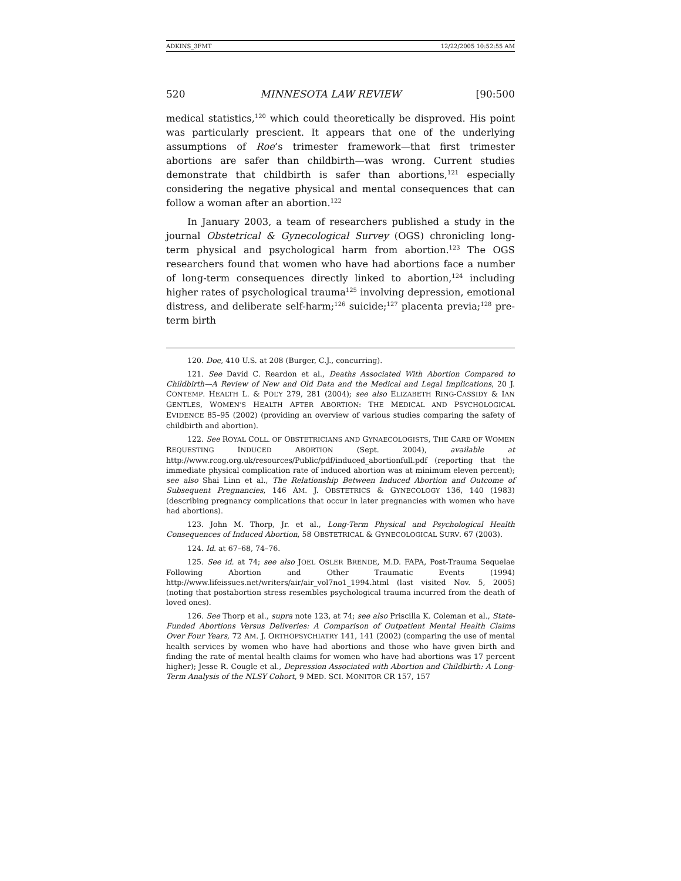ADKINS_3FMT 12/22/2005 10:52:55 AM
520 MINNESOTA LAW REVIEW [90:500
medical statistics,<sup>120</sup> which could theoretically be disproved. His point was particularly prescient. It appears that one of the underlying assumptions of Roe’s trimester framework—that first trimester abortions are safer than childbirth—was wrong. Current studies demonstrate that childbirth is safer than abortions,<sup>121</sup> especially considering the negative physical and mental consequences that can follow a woman after an abortion.<sup>122</sup>
In January 2003, a team of researchers published a study in the journal Obstetrical & Gynecological Survey (OGS) chronicling long-term physical and psychological harm from abortion.<sup>123</sup> The OGS researchers found that women who have had abortions face a number of long-term consequences directly linked to abortion,<sup>124</sup> including higher rates of psychological trauma<sup>125</sup> involving depression, emotional distress, and deliberate self-harm;<sup>126</sup> suicide;<sup>127</sup> placenta previa;<sup>128</sup> pre-term birth
120. Doe, 410 U.S. at 208 (Burger, C.J., concurring).
121. See David C. Reardon et al., Deaths Associated With Abortion Compared to Childbirth—A Review of New and Old Data and the Medical and Legal Implications, 20 J. CONTEMP. HEALTH L. & POL’Y 279, 281 (2004); see also ELIZABETH RING-CASSIDY & IAN GENTLES, WOMEN’S HEALTH AFTER ABORTION: THE MEDICAL AND PSYCHOLOGICAL EVIDENCE 85–95 (2002) (providing an overview of various studies comparing the safety of childbirth and abortion).
122. See ROYAL COLL. OF OBSTETRICIANS AND GYNAECOLOGISTS, THE CARE OF WOMEN REQUESTING INDUCED ABORTION (Sept. 2004), available at http://www.rcog.org.uk/resources/Public/pdf/induced_abortionfull.pdf (reporting that the immediate physical complication rate of induced abortion was at minimum eleven percent); see also Shai Linn et al., The Relationship Between Induced Abortion and Outcome of Subsequent Pregnancies, 146 AM. J. OBSTETRICS & GYNECOLOGY 136, 140 (1983) (describing pregnancy complications that occur in later pregnancies with women who have had abortions).
123. John M. Thorp, Jr. et al., Long-Term Physical and Psychological Health Consequences of Induced Abortion, 58 OBSTETRICAL & GYNECOLOGICAL SURV. 67 (2003).
124. Id. at 67–68, 74–76.
125. See id. at 74; see also JOEL OSLER BRENDE, M.D. FAPA, Post-Trauma Sequelae Following Abortion and Other Traumatic Events (1994) http://www.lifeissues.net/writers/air/air_vol7no1_1994.html (last visited Nov. 5, 2005) (noting that postabortion stress resembles psychological trauma incurred from the death of loved ones).
126. See Thorp et al., supra note 123, at 74; see also Priscilla K. Coleman et al., State-Funded Abortions Versus Deliveries: A Comparison of Outpatient Mental Health Claims Over Four Years, 72 AM. J. ORTHOPSYCHIATRY 141, 141 (2002) (comparing the use of mental health services by women who have had abortions and those who have given birth and finding the rate of mental health claims for women who have had abortions was 17 percent higher); Jesse R. Cougle et al., Depression Associated with Abortion and Childbirth: A Long-Term Analysis of the NLSY Cohort, 9 MED. SCI. MONITOR CR 157, 157